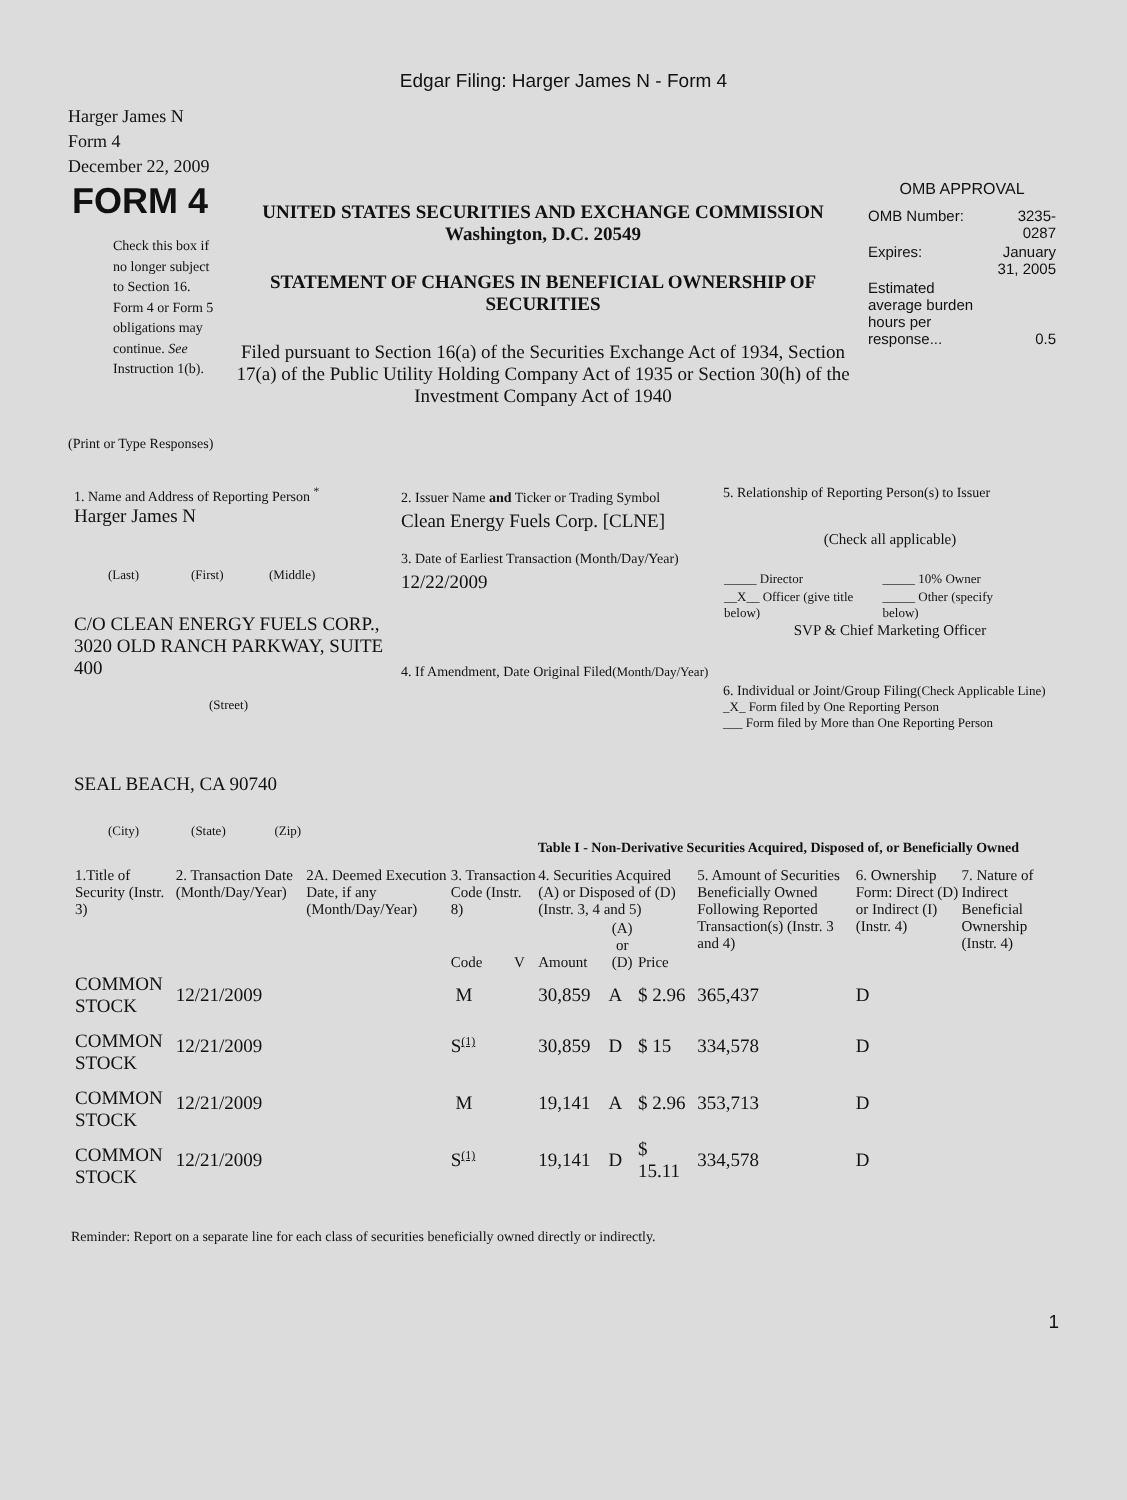Edgar Filing: Harger James N - Form 4
Harger James N
Form 4
December 22, 2009
| FORM 4 Check this box if no longer subject to Section 16. Form 4 or Form 5 obligations may continue. See Instruction 1(b). | UNITED STATES SECURITIES AND EXCHANGE COMMISSION Washington, D.C. 20549 STATEMENT OF CHANGES IN BENEFICIAL OWNERSHIP OF SECURITIES Filed pursuant to Section 16(a) of the Securities Exchange Act of 1934, Section 17(a) of the Public Utility Holding Company Act of 1935 or Section 30(h) of the Investment Company Act of 1940 | OMB APPROVAL / OMB Number: / 3235-0287 / / Expires: / January 31, 2005 / / Estimated average burden hours per response... / 0.5 / |
(Print or Type Responses)
| 1. Name and Address of Reporting Person <sup>*</sup> Harger James N (Last) (First) (Middle) C/O CLEAN ENERGY FUELS CORP., 3020 OLD RANCH PARKWAY, SUITE 400 (Street) SEAL BEACH, CA 90740 (City) (State) (Zip) | 2. Issuer Name and Ticker or Trading Symbol Clean Energy Fuels Corp. [CLNE] 3. Date of Earliest Transaction (Month/Day/Year) 12/22/2009 4. If Amendment, Date Original Filed (Month/Day/Year) | 5. Relationship of Reporting Person(s) to Issuer (Check all applicable) / _____ Director / _____ 10% Owner / / __X__ Officer (give title below) / _____ Other (specify below) / SVP & Chief Marketing Officer 6. Individual or Joint/Group Filing (Check Applicable Line) _X_ Form filed by One Reporting Person ___ Form filed by More than One Reporting Person |
Table I - Non-Derivative Securities Acquired, Disposed of, or Beneficially Owned
| 1.Title of Security (Instr. 3) | 2. Transaction Date (Month/Day/Year) | 2A. Deemed Execution Date, if any (Month/Day/Year) | 3. Transaction Code (Instr. 8) | | 4. Securities Acquired (A) or Disposed of (D) (Instr. 3, 4 and 5) | | | 5. Amount of Securities Beneficially Owned Following Reported Transaction(s) (Instr. 3 and 4) | 6. Ownership Form: Direct (D) or Indirect (I) (Instr. 4) | 7. Nature of Indirect Beneficial Ownership (Instr. 4) |
| | | | Code | V | Amount | (A) or (D) | Price | | | |
| COMMON STOCK | 12/21/2009 | | M | | 30,859 | A | $ 2.96 | 365,437 | D | |
| COMMON STOCK | 12/21/2009 | | S<sup>(1)</sup> | | 30,859 | D | $ 15 | 334,578 | D | |
| COMMON STOCK | 12/21/2009 | | M | | 19,141 | A | $ 2.96 | 353,713 | D | |
| COMMON STOCK | 12/21/2009 | | S<sup>(1)</sup> | | 19,141 | D | $ 15.11 | 334,578 | D | |
Reminder: Report on a separate line for each class of securities beneficially owned directly or indirectly.
1